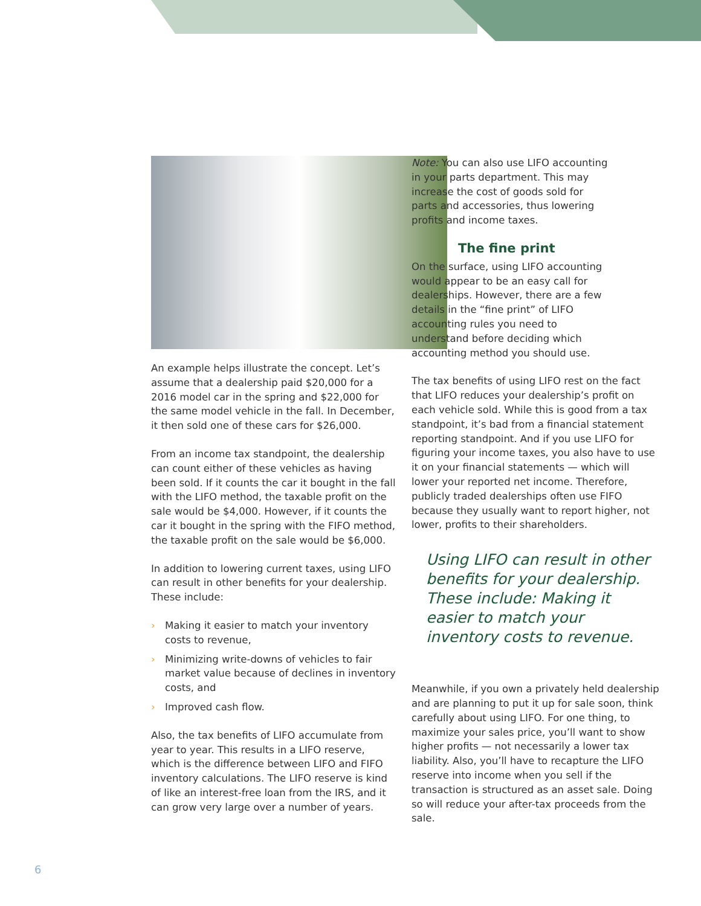An example helps illustrate the concept. Let’s assume that a dealership paid $20,000 for a 2016 model car in the spring and $22,000 for the same model vehicle in the fall. In December, it then sold one of these cars for $26,000.
From an income tax standpoint, the dealership can count either of these vehicles as having been sold. If it counts the car it bought in the fall with the LIFO method, the taxable profit on the sale would be $4,000. However, if it counts the car it bought in the spring with the FIFO method, the taxable profit on the sale would be $6,000.
In addition to lowering current taxes, using LIFO can result in other benefits for your dealership. These include:
› Making it easier to match your inventory costs to revenue,
› Minimizing write-downs of vehicles to fair market value because of declines in inventory costs, and
› Improved cash flow.
Also, the tax benefits of LIFO accumulate from year to year. This results in a LIFO reserve, which is the difference between LIFO and FIFO inventory calculations. The LIFO reserve is kind of like an interest-free loan from the IRS, and it can grow very large over a number of years.
Note: You can also use LIFO accounting in your parts department. This may increase the cost of goods sold for parts and accessories, thus lowering profits and income taxes.
The fine print
On the surface, using LIFO accounting would appear to be an easy call for dealerships. However, there are a few details in the “fine print” of LIFO accounting rules you need to understand before deciding which accounting method you should use.
The tax benefits of using LIFO rest on the fact that LIFO reduces your dealership’s profit on each vehicle sold. While this is good from a tax standpoint, it’s bad from a financial statement reporting standpoint. And if you use LIFO for figuring your income taxes, you also have to use it on your financial statements — which will lower your reported net income. Therefore, publicly traded dealerships often use FIFO because they usually want to report higher, not lower, profits to their shareholders.
Using LIFO can result in other benefits for your dealership. These include: Making it easier to match your inventory costs to revenue.
Meanwhile, if you own a privately held dealership and are planning to put it up for sale soon, think carefully about using LIFO. For one thing, to maximize your sales price, you’ll want to show higher profits — not necessarily a lower tax liability. Also, you’ll have to recapture the LIFO reserve into income when you sell if the transaction is structured as an asset sale. Doing so will reduce your after-tax proceeds from the sale.
6